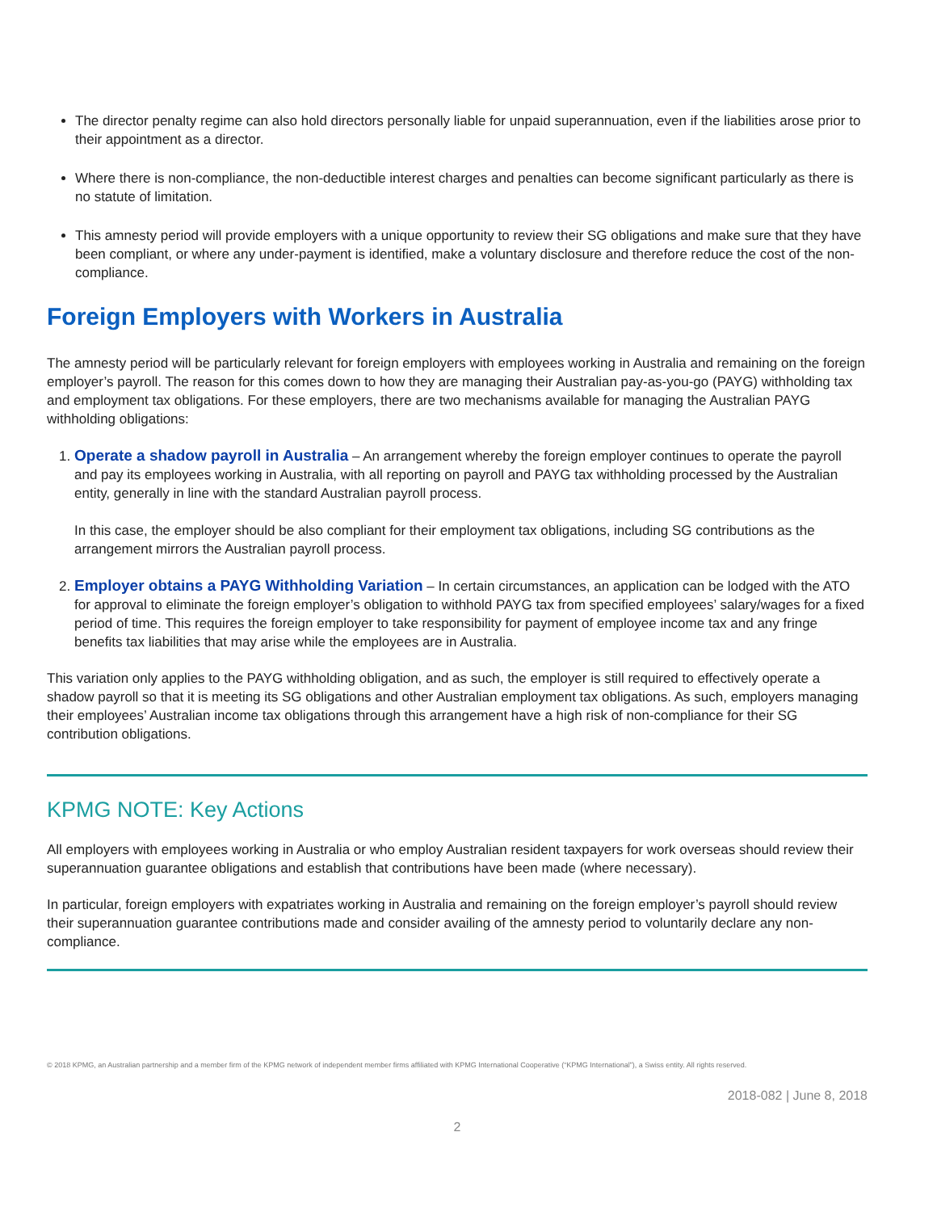The director penalty regime can also hold directors personally liable for unpaid superannuation, even if the liabilities arose prior to their appointment as a director.
Where there is non-compliance, the non-deductible interest charges and penalties can become significant particularly as there is no statute of limitation.
This amnesty period will provide employers with a unique opportunity to review their SG obligations and make sure that they have been compliant, or where any under-payment is identified, make a voluntary disclosure and therefore reduce the cost of the non-compliance.
Foreign Employers with Workers in Australia
The amnesty period will be particularly relevant for foreign employers with employees working in Australia and remaining on the foreign employer’s payroll. The reason for this comes down to how they are managing their Australian pay-as-you-go (PAYG) withholding tax and employment tax obligations. For these employers, there are two mechanisms available for managing the Australian PAYG withholding obligations:
1. Operate a shadow payroll in Australia – An arrangement whereby the foreign employer continues to operate the payroll and pay its employees working in Australia, with all reporting on payroll and PAYG tax withholding processed by the Australian entity, generally in line with the standard Australian payroll process.
In this case, the employer should be also compliant for their employment tax obligations, including SG contributions as the arrangement mirrors the Australian payroll process.
2. Employer obtains a PAYG Withholding Variation – In certain circumstances, an application can be lodged with the ATO for approval to eliminate the foreign employer’s obligation to withhold PAYG tax from specified employees’ salary/wages for a fixed period of time. This requires the foreign employer to take responsibility for payment of employee income tax and any fringe benefits tax liabilities that may arise while the employees are in Australia.
This variation only applies to the PAYG withholding obligation, and as such, the employer is still required to effectively operate a shadow payroll so that it is meeting its SG obligations and other Australian employment tax obligations. As such, employers managing their employees’ Australian income tax obligations through this arrangement have a high risk of non-compliance for their SG contribution obligations.
KPMG NOTE: Key Actions
All employers with employees working in Australia or who employ Australian resident taxpayers for work overseas should review their superannuation guarantee obligations and establish that contributions have been made (where necessary).
In particular, foreign employers with expatriates working in Australia and remaining on the foreign employer’s payroll should review their superannuation guarantee contributions made and consider availing of the amnesty period to voluntarily declare any non-compliance.
© 2018 KPMG, an Australian partnership and a member firm of the KPMG network of independent member firms affiliated with KPMG International Cooperative (“KPMG International”), a Swiss entity. All rights reserved.
2018-082 | June 8, 2018
2